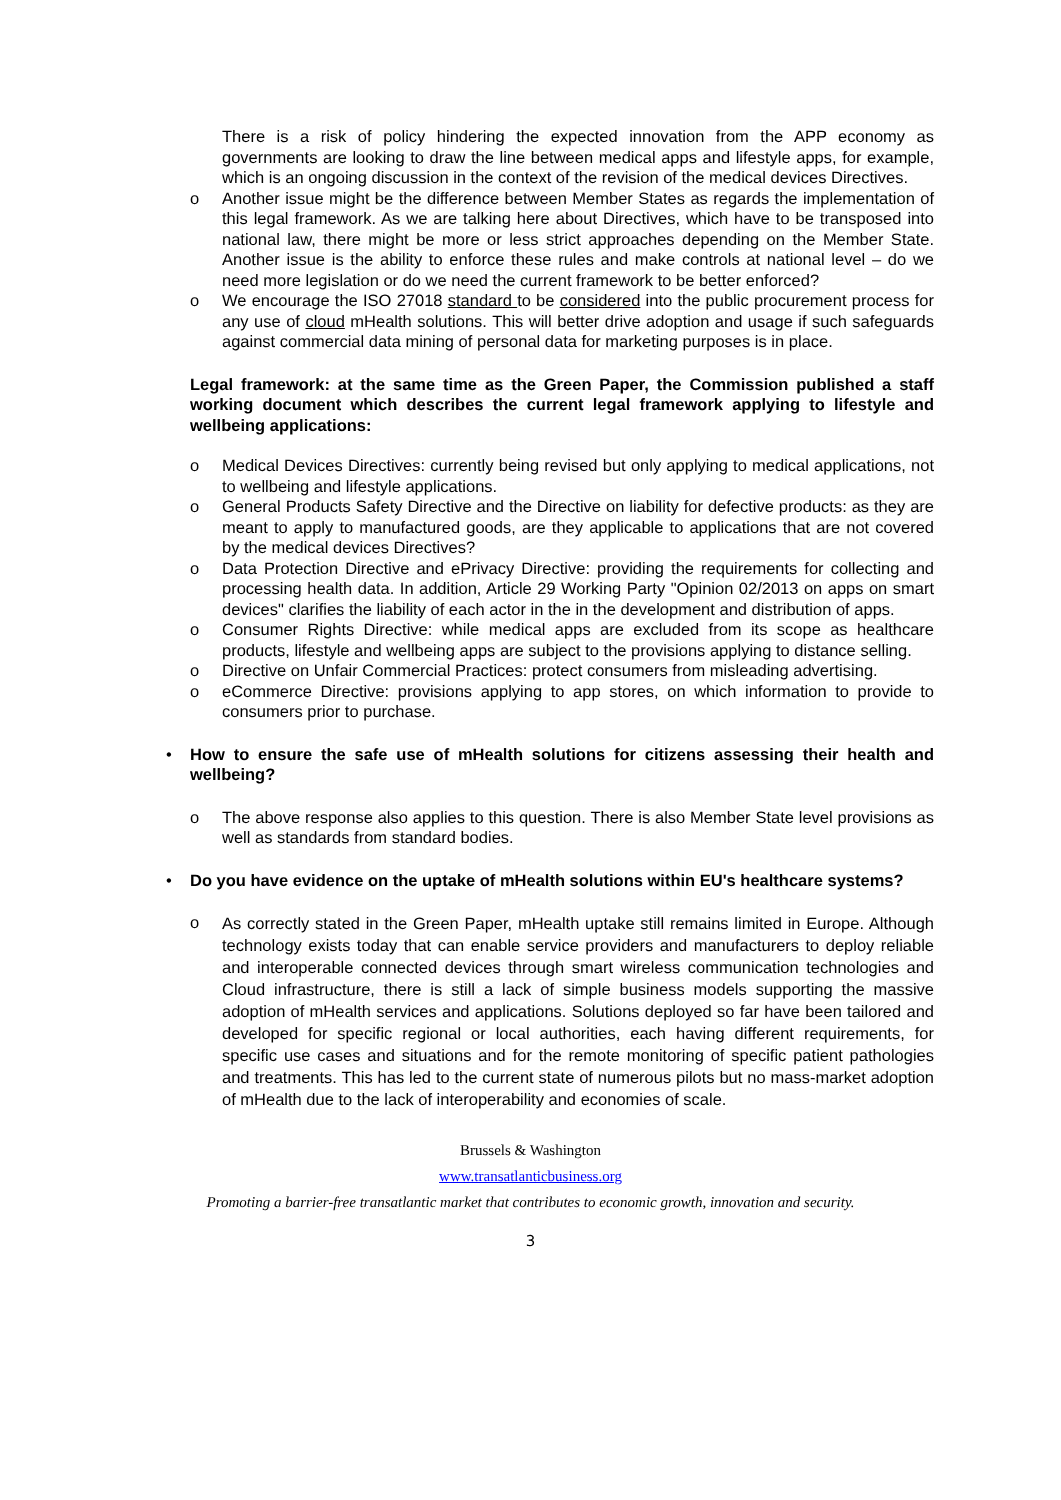There is a risk of policy hindering the expected innovation from the APP economy as governments are looking to draw the line between medical apps and lifestyle apps, for example, which is an ongoing discussion in the context of the revision of the medical devices Directives.
o Another issue might be the difference between Member States as regards the implementation of this legal framework. As we are talking here about Directives, which have to be transposed into national law, there might be more or less strict approaches depending on the Member State. Another issue is the ability to enforce these rules and make controls at national level – do we need more legislation or do we need the current framework to be better enforced?
o We encourage the ISO 27018 standard to be considered into the public procurement process for any use of cloud mHealth solutions. This will better drive adoption and usage if such safeguards against commercial data mining of personal data for marketing purposes is in place.
Legal framework: at the same time as the Green Paper, the Commission published a staff working document which describes the current legal framework applying to lifestyle and wellbeing applications:
o Medical Devices Directives: currently being revised but only applying to medical applications, not to wellbeing and lifestyle applications.
o General Products Safety Directive and the Directive on liability for defective products: as they are meant to apply to manufactured goods, are they applicable to applications that are not covered by the medical devices Directives?
o Data Protection Directive and ePrivacy Directive: providing the requirements for collecting and processing health data. In addition, Article 29 Working Party "Opinion 02/2013 on apps on smart devices" clarifies the liability of each actor in the in the development and distribution of apps.
o Consumer Rights Directive: while medical apps are excluded from its scope as healthcare products, lifestyle and wellbeing apps are subject to the provisions applying to distance selling.
o Directive on Unfair Commercial Practices: protect consumers from misleading advertising.
o eCommerce Directive: provisions applying to app stores, on which information to provide to consumers prior to purchase.
• How to ensure the safe use of mHealth solutions for citizens assessing their health and wellbeing?
o The above response also applies to this question. There is also Member State level provisions as well as standards from standard bodies.
• Do you have evidence on the uptake of mHealth solutions within EU's healthcare systems?
o
As correctly stated in the Green Paper, mHealth uptake still remains limited in Europe. Although technology exists today that can enable service providers and manufacturers to deploy reliable and interoperable connected devices through smart wireless communication technologies and Cloud infrastructure, there is still a lack of simple business models supporting the massive adoption of mHealth services and applications. Solutions deployed so far have been tailored and developed for specific regional or local authorities, each having different requirements, for specific use cases and situations and for the remote monitoring of specific patient pathologies and treatments. This has led to the current state of numerous pilots but no mass-market adoption of mHealth due to the lack of interoperability and economies of scale.
Brussels & Washington
www.transatlanticbusiness.org
Promoting a barrier-free transatlantic market that contributes to economic growth, innovation and security.
3